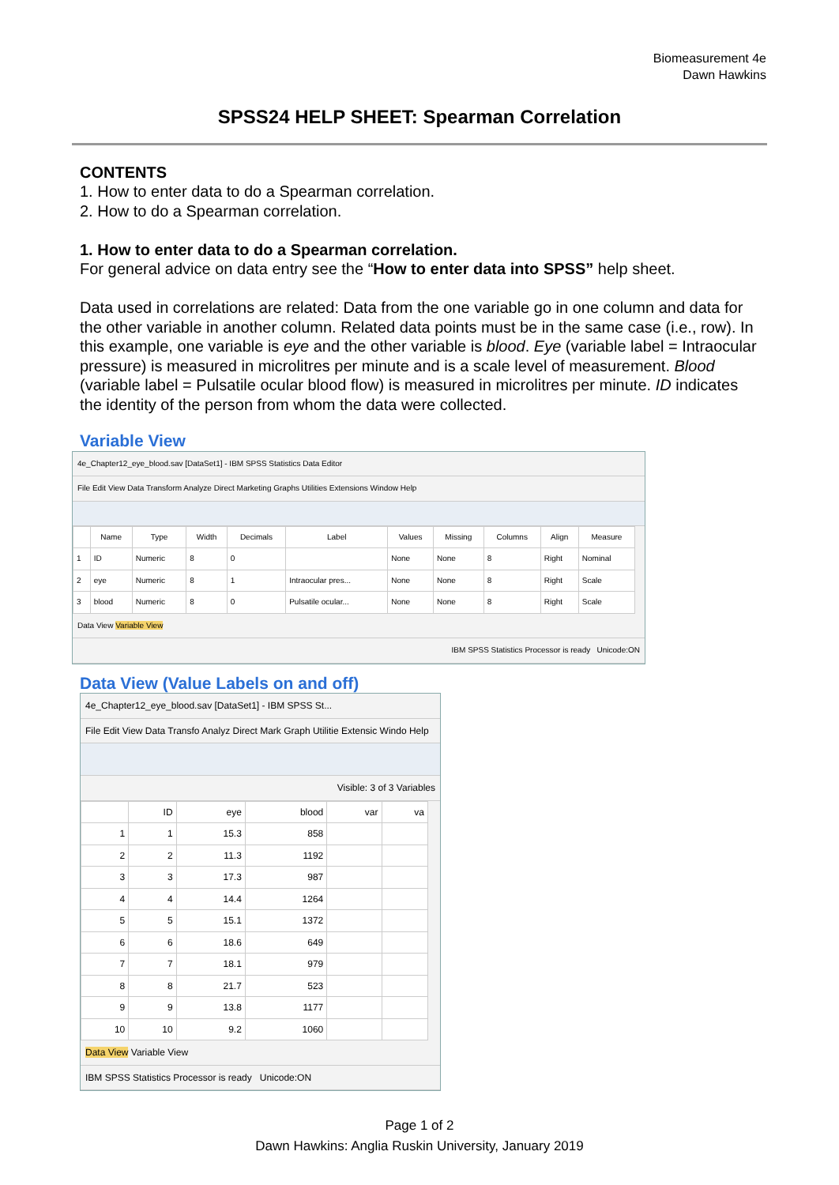Biomeasurement 4e
Dawn Hawkins
SPSS24 HELP SHEET: Spearman Correlation
CONTENTS
1. How to enter data to do a Spearman correlation.
2. How to do a Spearman correlation.
1. How to enter data to do a Spearman correlation.
For general advice on data entry see the “How to enter data into SPSS” help sheet.
Data used in correlations are related: Data from the one variable go in one column and data for the other variable in another column. Related data points must be in the same case (i.e., row). In this example, one variable is eye and the other variable is blood. Eye (variable label = Intraocular pressure) is measured in microlitres per minute and is a scale level of measurement. Blood (variable label = Pulsatile ocular blood flow) is measured in microlitres per minute. ID indicates the identity of the person from whom the data were collected.
Variable View
4e_Chapter12_eye_blood.sav [DataSet1] - IBM SPSS Statistics Data Editor
File Edit View Data Transform Analyze Direct Marketing Graphs Utilities Extensions Window Help
| | Name | Type | Width | Decimals | Label | Values | Missing | Columns | Align | Measure |
| --- | --- | --- | --- | --- | --- | --- | --- | --- | --- | --- |
| 1 | ID | Numeric | 8 | 0 | | None | None | 8 | Right | Nominal |
| 2 | eye | Numeric | 8 | 1 | Intraocular pres... | None | None | 8 | Right | Scale |
| 3 | blood | Numeric | 8 | 0 | Pulsatile ocular... | None | None | 8 | Right | Scale |
Data View Variable View
IBM SPSS Statistics Processor is ready Unicode:ON
Data View (Value Labels on and off)
4e_Chapter12_eye_blood.sav [DataSet1] - IBM SPSS St...
File Edit View Data Transfo Analyz Direct Mark Graph Utilitie Extensic Windo Help
Visible: 3 of 3 Variables
| | ID | eye | blood | var | va |
| --- | --- | --- | --- | --- | --- |
| 1 | 1 | 15.3 | 858 | | |
| 2 | 2 | 11.3 | 1192 | | |
| 3 | 3 | 17.3 | 987 | | |
| 4 | 4 | 14.4 | 1264 | | |
| 5 | 5 | 15.1 | 1372 | | |
| 6 | 6 | 18.6 | 649 | | |
| 7 | 7 | 18.1 | 979 | | |
| 8 | 8 | 21.7 | 523 | | |
| 9 | 9 | 13.8 | 1177 | | |
| 10 | 10 | 9.2 | 1060 | | |
Data View Variable View
IBM SPSS Statistics Processor is ready Unicode:ON
Page 1 of 2
Dawn Hawkins: Anglia Ruskin University, January 2019